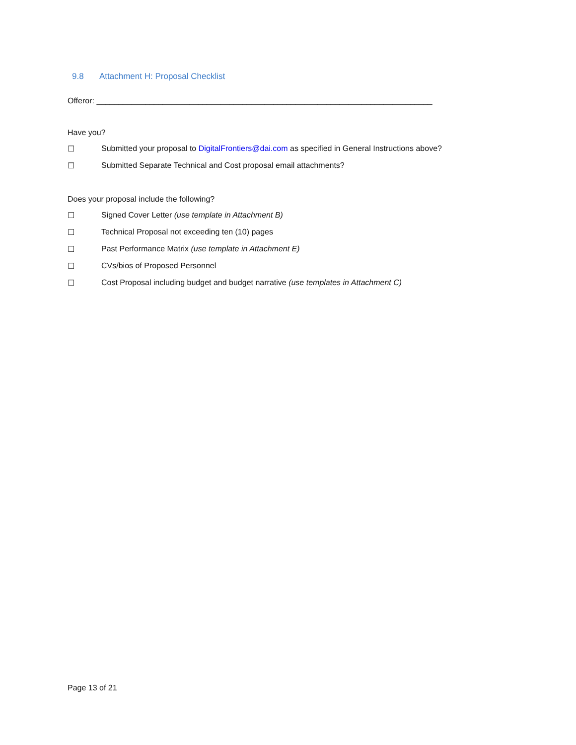9.8 Attachment H: Proposal Checklist
Offeror: ____________________________________________________________________________
Have you?
☐ Submitted your proposal to DigitalFrontiers@dai.com as specified in General Instructions above?
☐ Submitted Separate Technical and Cost proposal email attachments?
Does your proposal include the following?
☐ Signed Cover Letter (use template in Attachment B)
☐ Technical Proposal not exceeding ten (10) pages
☐ Past Performance Matrix (use template in Attachment E)
☐ CVs/bios of Proposed Personnel
☐ Cost Proposal including budget and budget narrative (use templates in Attachment C)
Page 13 of 21